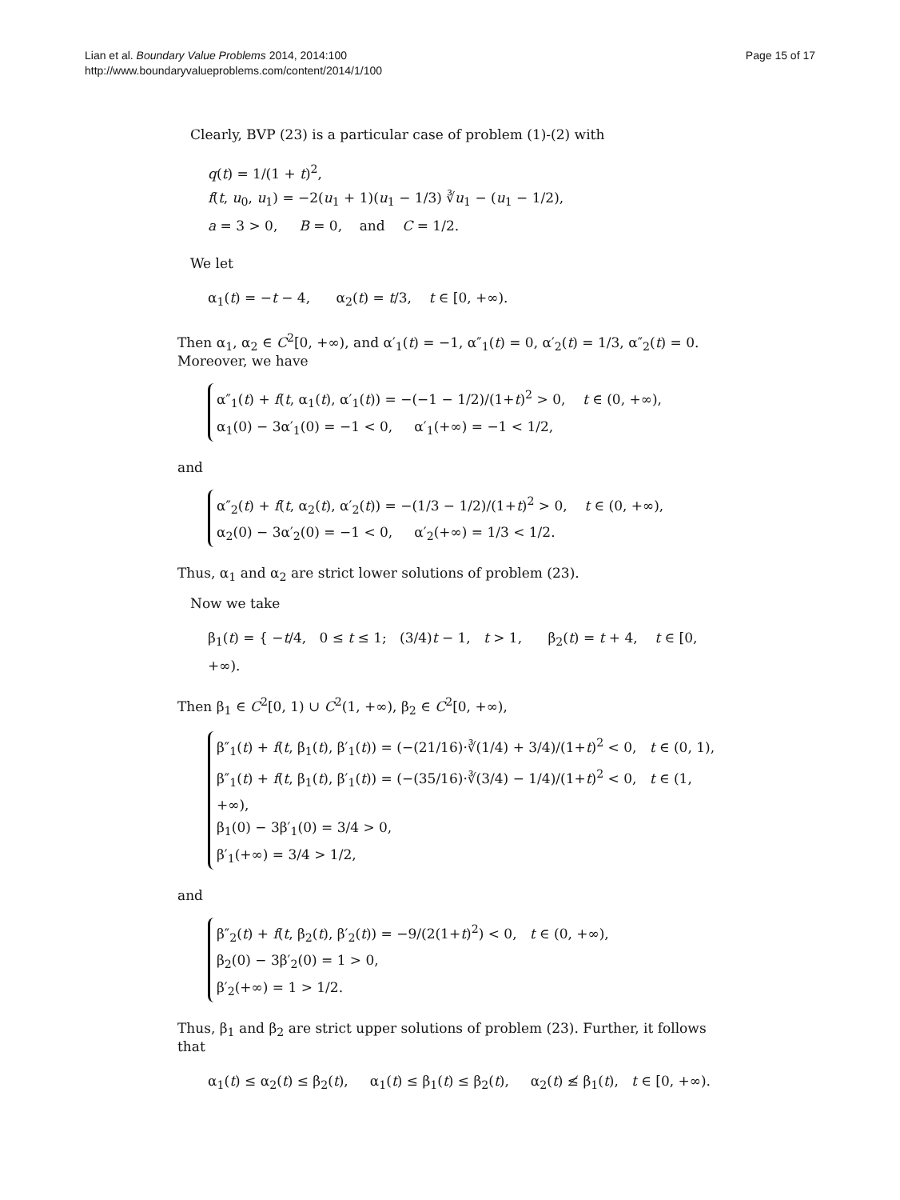Lian et al. Boundary Value Problems 2014, 2014:100
http://www.boundaryvalueproblems.com/content/2014/1/100
Page 15 of 17
Clearly, BVP (23) is a particular case of problem (1)-(2) with
q(t) = 1/(1 + t)<sup>2</sup>,
f(t, u<sub>0</sub>, u<sub>1</sub>) = −2(u<sub>1</sub> + 1)(u<sub>1</sub> − 1/3) ∛u<sub>1</sub> − (u<sub>1</sub> − 1/2),
a = 3 > 0, B = 0, and C = 1/2.
We let
α<sub>1</sub>(t) = −t − 4, α<sub>2</sub>(t) = t/3, t ∈ [0, +∞).
Then α<sub>1</sub>, α<sub>2</sub> ∈ C<sup>2</sup>[0, +∞), and α′<sub>1</sub>(t) = −1, α″<sub>1</sub>(t) = 0, α′<sub>2</sub>(t) = 1/3, α″<sub>2</sub>(t) = 0. Moreover, we have
α″<sub>1</sub>(t) + f(t, α<sub>1</sub>(t), α′<sub>1</sub>(t)) = −(−1 − 1/2)/(1+t)<sup>2</sup> > 0, t ∈ (0, +∞),
α<sub>1</sub>(0) − 3α′<sub>1</sub>(0) = −1 < 0, α′<sub>1</sub>(+∞) = −1 < 1/2,
and
α″<sub>2</sub>(t) + f(t, α<sub>2</sub>(t), α′<sub>2</sub>(t)) = −(1/3 − 1/2)/(1+t)<sup>2</sup> > 0, t ∈ (0, +∞),
α<sub>2</sub>(0) − 3α′<sub>2</sub>(0) = −1 < 0, α′<sub>2</sub>(+∞) = 1/3 < 1/2.
Thus, α<sub>1</sub> and α<sub>2</sub> are strict lower solutions of problem (23).
Now we take
β<sub>1</sub>(t) = { −t/4, 0 ≤ t ≤ 1; (3/4)t − 1, t > 1, β<sub>2</sub>(t) = t + 4, t ∈ [0, +∞).
Then β<sub>1</sub> ∈ C<sup>2</sup>[0, 1) ∪ C<sup>2</sup>(1, +∞), β<sub>2</sub> ∈ C<sup>2</sup>[0, +∞),
β″<sub>1</sub>(t) + f(t, β<sub>1</sub>(t), β′<sub>1</sub>(t)) = (−(21/16)·∛(1/4) + 3/4)/(1+t)<sup>2</sup> < 0, t ∈ (0, 1),
β″<sub>1</sub>(t) + f(t, β<sub>1</sub>(t), β′<sub>1</sub>(t)) = (−(35/16)·∛(3/4) − 1/4)/(1+t)<sup>2</sup> < 0, t ∈ (1, +∞),
β<sub>1</sub>(0) − 3β′<sub>1</sub>(0) = 3/4 > 0,
β′<sub>1</sub>(+∞) = 3/4 > 1/2,
and
β″<sub>2</sub>(t) + f(t, β<sub>2</sub>(t), β′<sub>2</sub>(t)) = −9/(2(1+t)<sup>2</sup>) < 0, t ∈ (0, +∞),
β<sub>2</sub>(0) − 3β′<sub>2</sub>(0) = 1 > 0,
β′<sub>2</sub>(+∞) = 1 > 1/2.
Thus, β<sub>1</sub> and β<sub>2</sub> are strict upper solutions of problem (23). Further, it follows that
α<sub>1</sub>(t) ≤ α<sub>2</sub>(t) ≤ β<sub>2</sub>(t), α<sub>1</sub>(t) ≤ β<sub>1</sub>(t) ≤ β<sub>2</sub>(t), α<sub>2</sub>(t) ≰ β<sub>1</sub>(t), t ∈ [0, +∞).